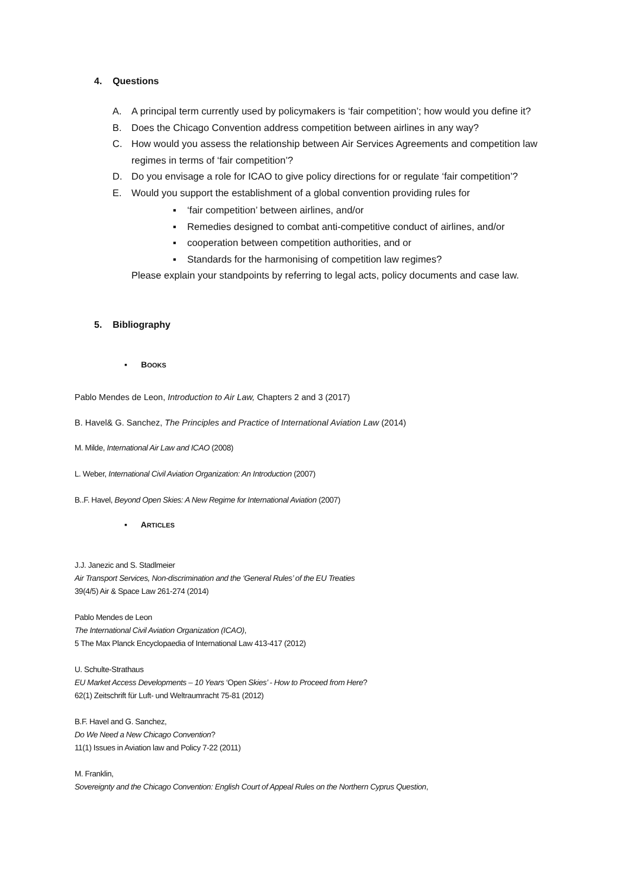4. Questions
A. A principal term currently used by policymakers is ‘fair competition’; how would you define it?
B. Does the Chicago Convention address competition between airlines in any way?
C. How would you assess the relationship between Air Services Agreements and competition law regimes in terms of ‘fair competition’?
D. Do you envisage a role for ICAO to give policy directions for or regulate ‘fair competition’?
E. Would you support the establishment of a global convention providing rules for
▪ ‘fair competition’ between airlines, and/or
▪ Remedies designed to combat anti-competitive conduct of airlines, and/or
▪ cooperation between competition authorities, and or
▪ Standards for the harmonising of competition law regimes?
Please explain your standpoints by referring to legal acts, policy documents and case law.
5. Bibliography
▪ BOOKS
Pablo Mendes de Leon, Introduction to Air Law, Chapters 2 and 3 (2017)
B. Havel& G. Sanchez, The Principles and Practice of International Aviation Law (2014)
M. Milde, International Air Law and ICAO (2008)
L. Weber, International Civil Aviation Organization: An Introduction (2007)
B..F. Havel, Beyond Open Skies: A New Regime for International Aviation (2007)
▪ ARTICLES
J.J. Janezic and S. Stadlmeier
Air Transport Services, Non-discrimination and the ‘General Rules’ of the EU Treaties
39(4/5) Air & Space Law 261-274 (2014)
Pablo Mendes de Leon
The International Civil Aviation Organization (ICAO),
5 The Max Planck Encyclopaedia of International Law 413-417 (2012)
U. Schulte-Strathaus
EU Market Access Developments – 10 Years ‘Open Skies’ - How to Proceed from Here?
62(1) Zeitschrift für Luft- und Weltraumracht 75-81 (2012)
B.F. Havel and G. Sanchez,
Do We Need a New Chicago Convention?
11(1) Issues in Aviation law and Policy 7-22 (2011)
M. Franklin,
Sovereignty and the Chicago Convention: English Court of Appeal Rules on the Northern Cyprus Question,